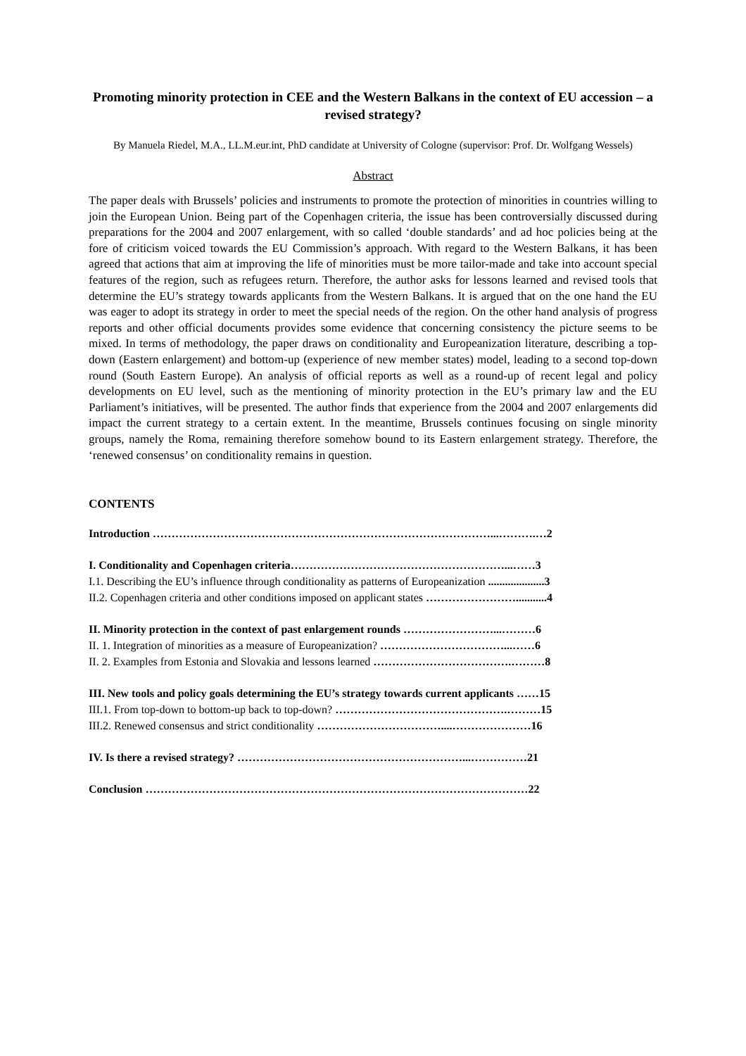Promoting minority protection in CEE and the Western Balkans in the context of EU accession – a revised strategy?
By Manuela Riedel, M.A., LL.M.eur.int, PhD candidate at University of Cologne (supervisor: Prof. Dr. Wolfgang Wessels)
Abstract
The paper deals with Brussels’ policies and instruments to promote the protection of minorities in countries willing to join the European Union. Being part of the Copenhagen criteria, the issue has been controversially discussed during preparations for the 2004 and 2007 enlargement, with so called ‘double standards’ and ad hoc policies being at the fore of criticism voiced towards the EU Commission’s approach. With regard to the Western Balkans, it has been agreed that actions that aim at improving the life of minorities must be more tailor-made and take into account special features of the region, such as refugees return. Therefore, the author asks for lessons learned and revised tools that determine the EU’s strategy towards applicants from the Western Balkans. It is argued that on the one hand the EU was eager to adopt its strategy in order to meet the special needs of the region. On the other hand analysis of progress reports and other official documents provides some evidence that concerning consistency the picture seems to be mixed. In terms of methodology, the paper draws on conditionality and Europeanization literature, describing a top-down (Eastern enlargement) and bottom-up (experience of new member states) model, leading to a second top-down round (South Eastern Europe). An analysis of official reports as well as a round-up of recent legal and policy developments on EU level, such as the mentioning of minority protection in the EU’s primary law and the EU Parliament’s initiatives, will be presented. The author finds that experience from the 2004 and 2007 enlargements did impact the current strategy to a certain extent. In the meantime, Brussels continues focusing on single minority groups, namely the Roma, remaining therefore somehow bound to its Eastern enlargement strategy. Therefore, the ‘renewed consensus’ on conditionality remains in question.
CONTENTS
Introduction ………………………………………………………………………………...……….…2
I. Conditionality and Copenhagen criteria…………………………………………………...……3
I.1. Describing the EU’s influence through conditionality as patterns of Europeanization ....................3
II.2. Copenhagen criteria and other conditions imposed on applicant states ……………………...........4
II. Minority protection in the context of past enlargement rounds ……………………...………6
II. 1. Integration of minorities as a measure of Europeanization? ……………………………...……6
II. 2. Examples from Estonia and Slovakia and lessons learned ……………………………….………8
III. New tools and policy goals determining the EU’s strategy towards current applicants ……15
III.1. From top-down to bottom-up back to top-down? ……………………………………….………15
III.2. Renewed consensus and strict conditionality ……………………………....…………………16
IV. Is there a revised strategy? ……………………………………………………...……………21
Conclusion …………………………………………………………………………………………22